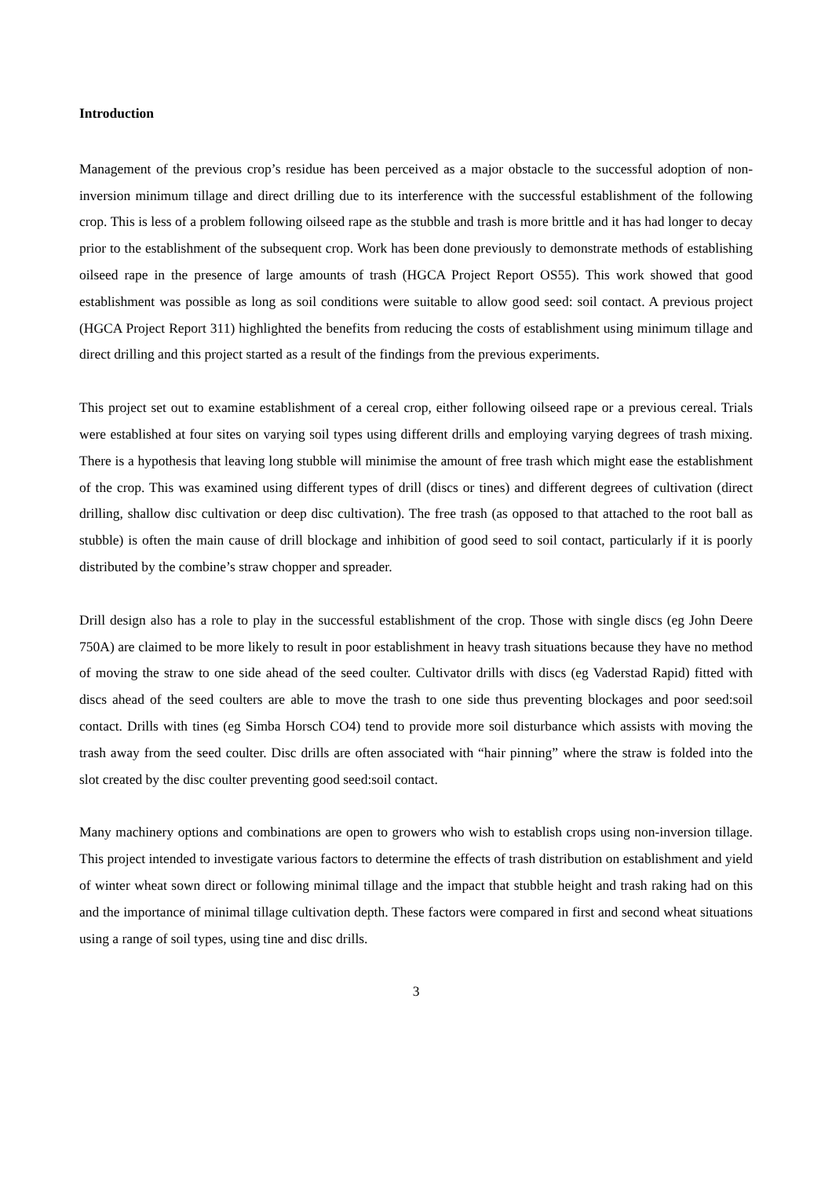Introduction
Management of the previous crop’s residue has been perceived as a major obstacle to the successful adoption of non-inversion minimum tillage and direct drilling due to its interference with the successful establishment of the following crop. This is less of a problem following oilseed rape as the stubble and trash is more brittle and it has had longer to decay prior to the establishment of the subsequent crop. Work has been done previously to demonstrate methods of establishing oilseed rape in the presence of large amounts of trash (HGCA Project Report OS55). This work showed that good establishment was possible as long as soil conditions were suitable to allow good seed: soil contact. A previous project (HGCA Project Report 311) highlighted the benefits from reducing the costs of establishment using minimum tillage and direct drilling and this project started as a result of the findings from the previous experiments.
This project set out to examine establishment of a cereal crop, either following oilseed rape or a previous cereal. Trials were established at four sites on varying soil types using different drills and employing varying degrees of trash mixing. There is a hypothesis that leaving long stubble will minimise the amount of free trash which might ease the establishment of the crop. This was examined using different types of drill (discs or tines) and different degrees of cultivation (direct drilling, shallow disc cultivation or deep disc cultivation). The free trash (as opposed to that attached to the root ball as stubble) is often the main cause of drill blockage and inhibition of good seed to soil contact, particularly if it is poorly distributed by the combine’s straw chopper and spreader.
Drill design also has a role to play in the successful establishment of the crop. Those with single discs (eg John Deere 750A) are claimed to be more likely to result in poor establishment in heavy trash situations because they have no method of moving the straw to one side ahead of the seed coulter. Cultivator drills with discs (eg Vaderstad Rapid) fitted with discs ahead of the seed coulters are able to move the trash to one side thus preventing blockages and poor seed:soil contact. Drills with tines (eg Simba Horsch CO4) tend to provide more soil disturbance which assists with moving the trash away from the seed coulter. Disc drills are often associated with “hair pinning” where the straw is folded into the slot created by the disc coulter preventing good seed:soil contact.
Many machinery options and combinations are open to growers who wish to establish crops using non-inversion tillage. This project intended to investigate various factors to determine the effects of trash distribution on establishment and yield of winter wheat sown direct or following minimal tillage and the impact that stubble height and trash raking had on this and the importance of minimal tillage cultivation depth. These factors were compared in first and second wheat situations using a range of soil types, using tine and disc drills.
3